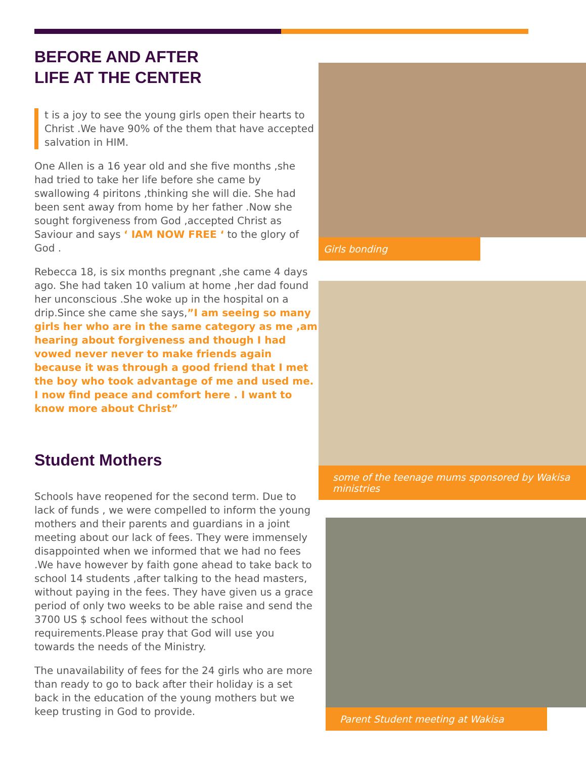BEFORE AND AFTER
LIFE AT THE CENTER
t is a joy to see the young girls open their hearts to Christ .We have 90% of the them that have accepted salvation in HIM.
One Allen is a 16 year old and she five months ,she had tried to take her life before she came by swallowing 4 piritons ,thinking she will die. She had been sent away from home by her father .Now she sought forgiveness from God ,accepted Christ as Saviour and says ‘ IAM NOW FREE ‘ to the glory of God .
Rebecca 18, is six months pregnant ,she came 4 days ago. She had taken 10 valium at home ,her dad found her unconscious .She woke up in the hospital on a drip.Since she came she says,”I am seeing so many girls her who are in the same category as me ,am hearing about forgiveness and though I had vowed never never to make friends again because it was through a good friend that I met the boy who took advantage of me and used me. I now find peace and comfort here . I want to know more about Christ”
Student Mothers
Schools have reopened for the second term. Due to lack of funds , we were compelled to inform the young mothers and their parents and guardians in a joint meeting about our lack of fees. They were immensely disappointed when we informed that we had no fees .We have however by faith gone ahead to take back to school 14 students ,after talking to the head masters, without paying in the fees. They have given us a grace period of only two weeks to be able raise and send the 3700 US $ school fees without the school requirements.Please pray that God will use you towards the needs of the Ministry.
The unavailability of fees for the 24 girls who are more than ready to go to back after their holiday is a set back in the education of the young mothers but we keep trusting in God to provide.
Girls bonding
some of the teenage mums sponsored by Wakisa ministries
Parent Student meeting at Wakisa